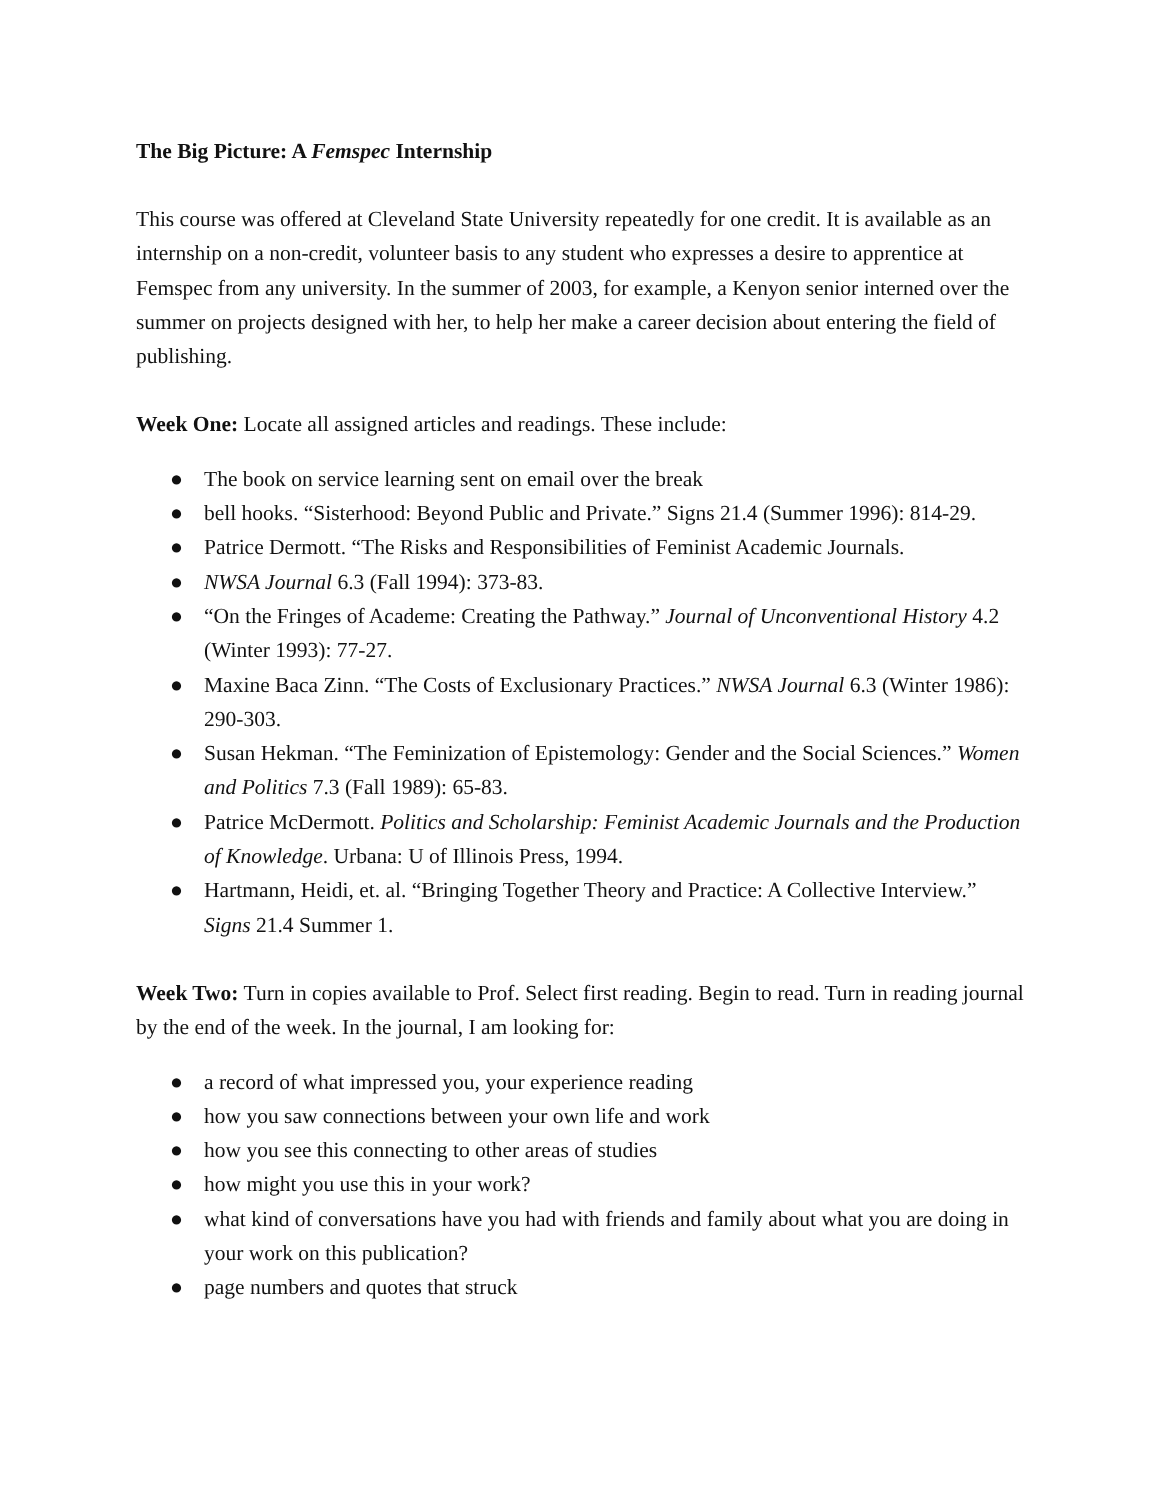The Big Picture: A Femspec Internship
This course was offered at Cleveland State University repeatedly for one credit. It is available as an internship on a non-credit, volunteer basis to any student who expresses a desire to apprentice at Femspec from any university. In the summer of 2003, for example, a Kenyon senior interned over the summer on projects designed with her, to help her make a career decision about entering the field of publishing.
Week One: Locate all assigned articles and readings. These include:
● The book on service learning sent on email over the break
● bell hooks. “Sisterhood: Beyond Public and Private.” Signs 21.4 (Summer 1996): 814-29.
● Patrice Dermott. “The Risks and Responsibilities of Feminist Academic Journals.
● NWSA Journal 6.3 (Fall 1994): 373-83.
● “On the Fringes of Academe: Creating the Pathway.” Journal of Unconventional History 4.2 (Winter 1993): 77-27.
● Maxine Baca Zinn. “The Costs of Exclusionary Practices.” NWSA Journal 6.3 (Winter 1986): 290-303.
● Susan Hekman. “The Feminization of Epistemology: Gender and the Social Sciences.” Women and Politics 7.3 (Fall 1989): 65-83.
● Patrice McDermott. Politics and Scholarship: Feminist Academic Journals and the Production of Knowledge. Urbana: U of Illinois Press, 1994.
● Hartmann, Heidi, et. al. “Bringing Together Theory and Practice: A Collective Interview.” Signs 21.4 Summer 1.
Week Two: Turn in copies available to Prof. Select first reading. Begin to read. Turn in reading journal by the end of the week. In the journal, I am looking for:
● a record of what impressed you, your experience reading
● how you saw connections between your own life and work
● how you see this connecting to other areas of studies
● how might you use this in your work?
● what kind of conversations have you had with friends and family about what you are doing in your work on this publication?
● page numbers and quotes that struck